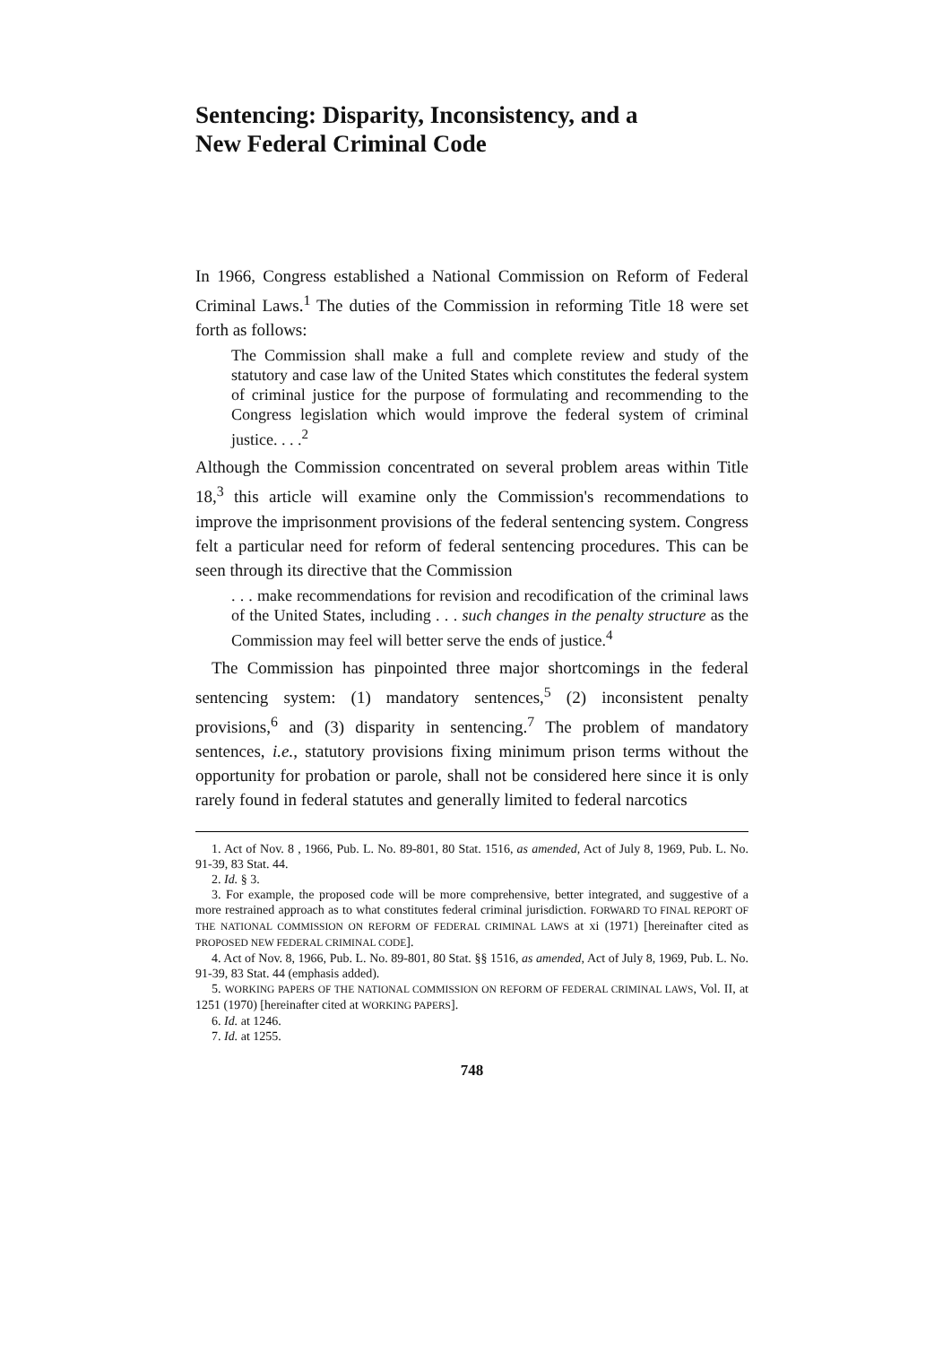Sentencing: Disparity, Inconsistency, and a
New Federal Criminal Code
In 1966, Congress established a National Commission on Reform of Federal Criminal Laws.<sup>1</sup> The duties of the Commission in reforming Title 18 were set forth as follows:
The Commission shall make a full and complete review and study of the statutory and case law of the United States which constitutes the federal system of criminal justice for the purpose of formulating and recommending to the Congress legislation which would improve the federal system of criminal justice. . . .<sup>2</sup>
Although the Commission concentrated on several problem areas within Title 18,<sup>3</sup> this article will examine only the Commission's recommendations to improve the imprisonment provisions of the federal sentencing system. Congress felt a particular need for reform of federal sentencing procedures. This can be seen through its directive that the Commission
. . . make recommendations for revision and recodification of the criminal laws of the United States, including . . . such changes in the penalty structure as the Commission may feel will better serve the ends of justice.<sup>4</sup>
The Commission has pinpointed three major shortcomings in the federal sentencing system: (1) mandatory sentences,<sup>5</sup> (2) inconsistent penalty provisions,<sup>6</sup> and (3) disparity in sentencing.<sup>7</sup> The problem of mandatory sentences, i.e., statutory provisions fixing minimum prison terms without the opportunity for probation or parole, shall not be considered here since it is only rarely found in federal statutes and generally limited to federal narcotics
1. Act of Nov. 8 , 1966, Pub. L. No. 89-801, 80 Stat. 1516, as amended, Act of July 8, 1969, Pub. L. No. 91-39, 83 Stat. 44.
2. Id. § 3.
3. For example, the proposed code will be more comprehensive, better integrated, and suggestive of a more restrained approach as to what constitutes federal criminal jurisdiction. FORWARD TO FINAL REPORT OF THE NATIONAL COMMISSION ON REFORM OF FEDERAL CRIMINAL LAWS at xi (1971) [hereinafter cited as PROPOSED NEW FEDERAL CRIMINAL CODE].
4. Act of Nov. 8, 1966, Pub. L. No. 89-801, 80 Stat. §§ 1516, as amended, Act of July 8, 1969, Pub. L. No. 91-39, 83 Stat. 44 (emphasis added).
5. WORKING PAPERS OF THE NATIONAL COMMISSION ON REFORM OF FEDERAL CRIMINAL LAWS, Vol. II, at 1251 (1970) [hereinafter cited at WORKING PAPERS].
6. Id. at 1246.
7. Id. at 1255.
748